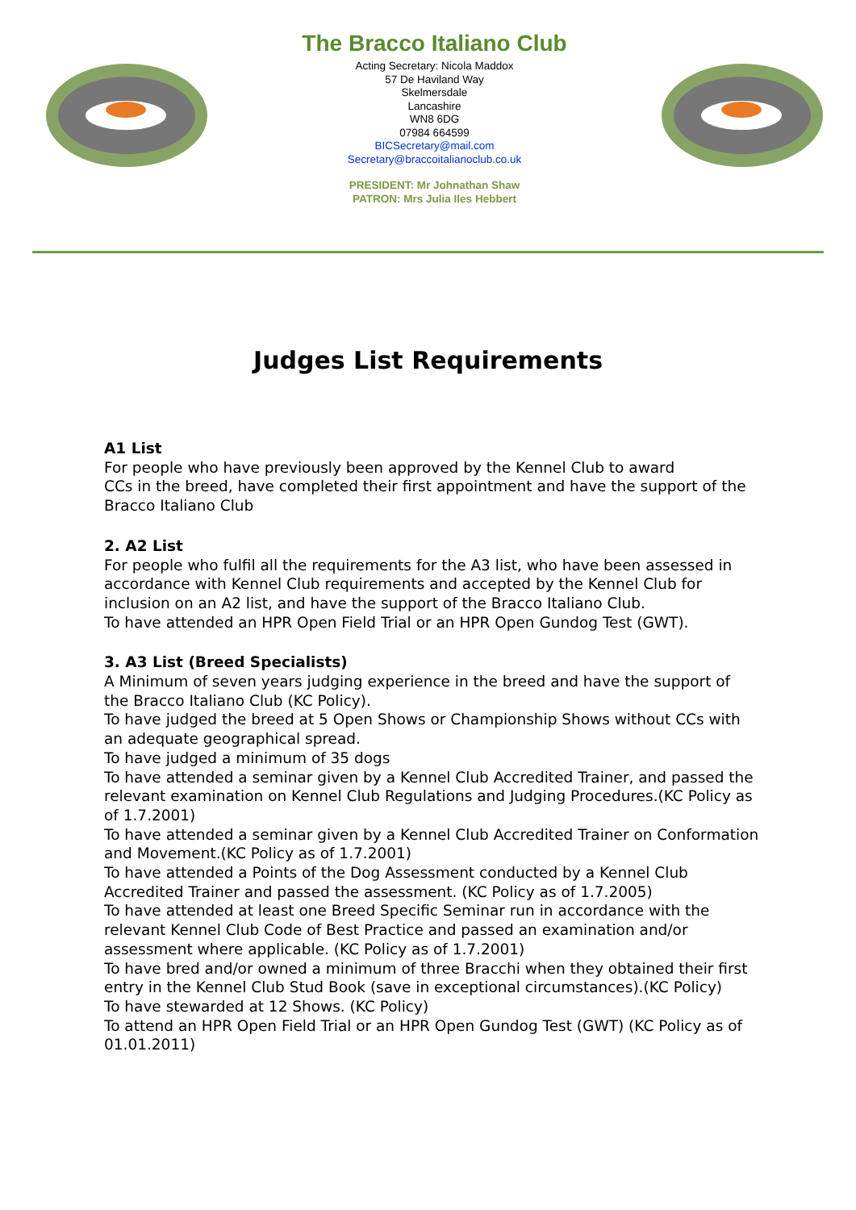The Bracco Italiano Club
Acting Secretary: Nicola Maddox
57 De Haviland Way
Skelmersdale
Lancashire
WN8 6DG
07984 664599
BICSecretary@mail.com
Secretary@braccoitalianoclub.co.uk
PRESIDENT: Mr Johnathan Shaw
PATRON: Mrs Julia Iles Hebbert
Judges List Requirements
A1 List
For people who have previously been approved by the Kennel Club to award
CCs in the breed, have completed their first appointment and have the support of the Bracco Italiano Club
2. A2 List
For people who fulfil all the requirements for the A3 list, who have been assessed in accordance with Kennel Club requirements and accepted by the Kennel Club for inclusion on an A2 list, and have the support of the Bracco Italiano Club.
To have attended an HPR Open Field Trial or an HPR Open Gundog Test (GWT).
3. A3 List (Breed Specialists)
A Minimum of seven years judging experience in the breed and have the support of the Bracco Italiano Club (KC Policy).
To have judged the breed at 5 Open Shows or Championship Shows without CCs with an adequate geographical spread.
To have judged a minimum of 35 dogs
To have attended a seminar given by a Kennel Club Accredited Trainer, and passed the relevant examination on Kennel Club Regulations and Judging Procedures.(KC Policy as of 1.7.2001)
To have attended a seminar given by a Kennel Club Accredited Trainer on Conformation and Movement.(KC Policy as of 1.7.2001)
To have attended a Points of the Dog Assessment conducted by a Kennel Club Accredited Trainer and passed the assessment. (KC Policy as of 1.7.2005)
To have attended at least one Breed Specific Seminar run in accordance with the relevant Kennel Club Code of Best Practice and passed an examination and/or assessment where applicable. (KC Policy as of 1.7.2001)
To have bred and/or owned a minimum of three Bracchi when they obtained their first entry in the Kennel Club Stud Book (save in exceptional circumstances).(KC Policy)
To have stewarded at 12 Shows. (KC Policy)
To attend an HPR Open Field Trial or an HPR Open Gundog Test (GWT) (KC Policy as of 01.01.2011)